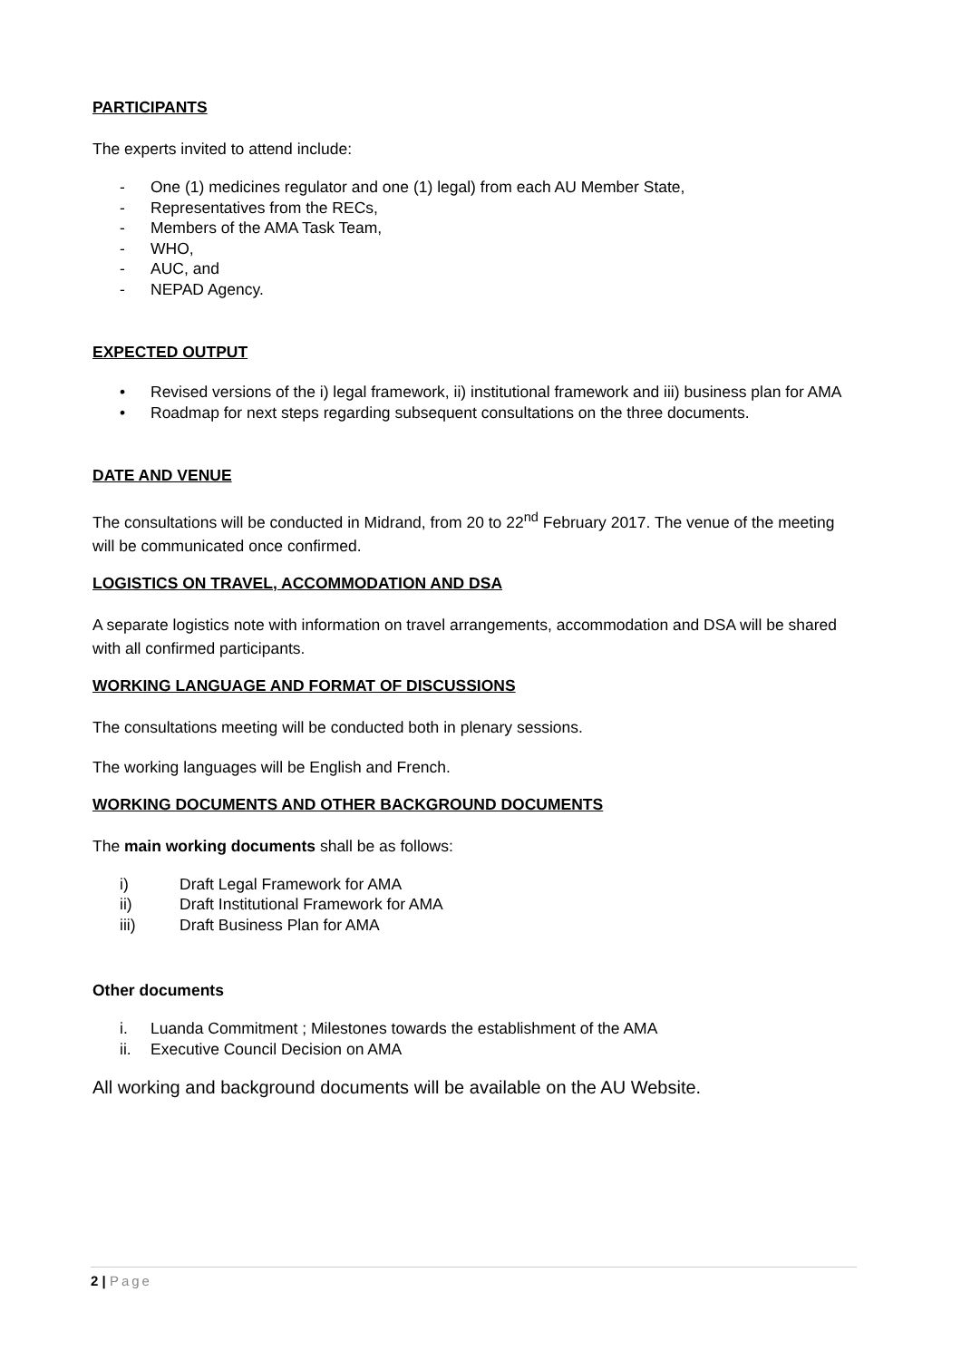PARTICIPANTS
The experts invited to attend include:
- One (1) medicines regulator and one (1) legal) from each AU Member State,
- Representatives from the RECs,
- Members of the AMA Task Team,
- WHO,
- AUC, and
- NEPAD Agency.
EXPECTED OUTPUT
• Revised versions of the i) legal framework, ii) institutional framework and iii) business plan for AMA
• Roadmap for next steps regarding subsequent consultations on the three documents.
DATE AND VENUE
The consultations will be conducted in Midrand, from 20 to 22<sup>nd</sup> February 2017. The venue of the meeting will be communicated once confirmed.
LOGISTICS ON TRAVEL, ACCOMMODATION AND DSA
A separate logistics note with information on travel arrangements, accommodation and DSA will be shared with all confirmed participants.
WORKING LANGUAGE AND FORMAT OF DISCUSSIONS
The consultations meeting will be conducted both in plenary sessions.
The working languages will be English and French.
WORKING DOCUMENTS AND OTHER BACKGROUND DOCUMENTS
The main working documents shall be as follows:
i) Draft Legal Framework for AMA
ii) Draft Institutional Framework for AMA
iii) Draft Business Plan for AMA
Other documents
i. Luanda Commitment ; Milestones towards the establishment of the AMA
ii. Executive Council Decision on AMA
All working and background documents will be available on the AU Website.
2 | Page